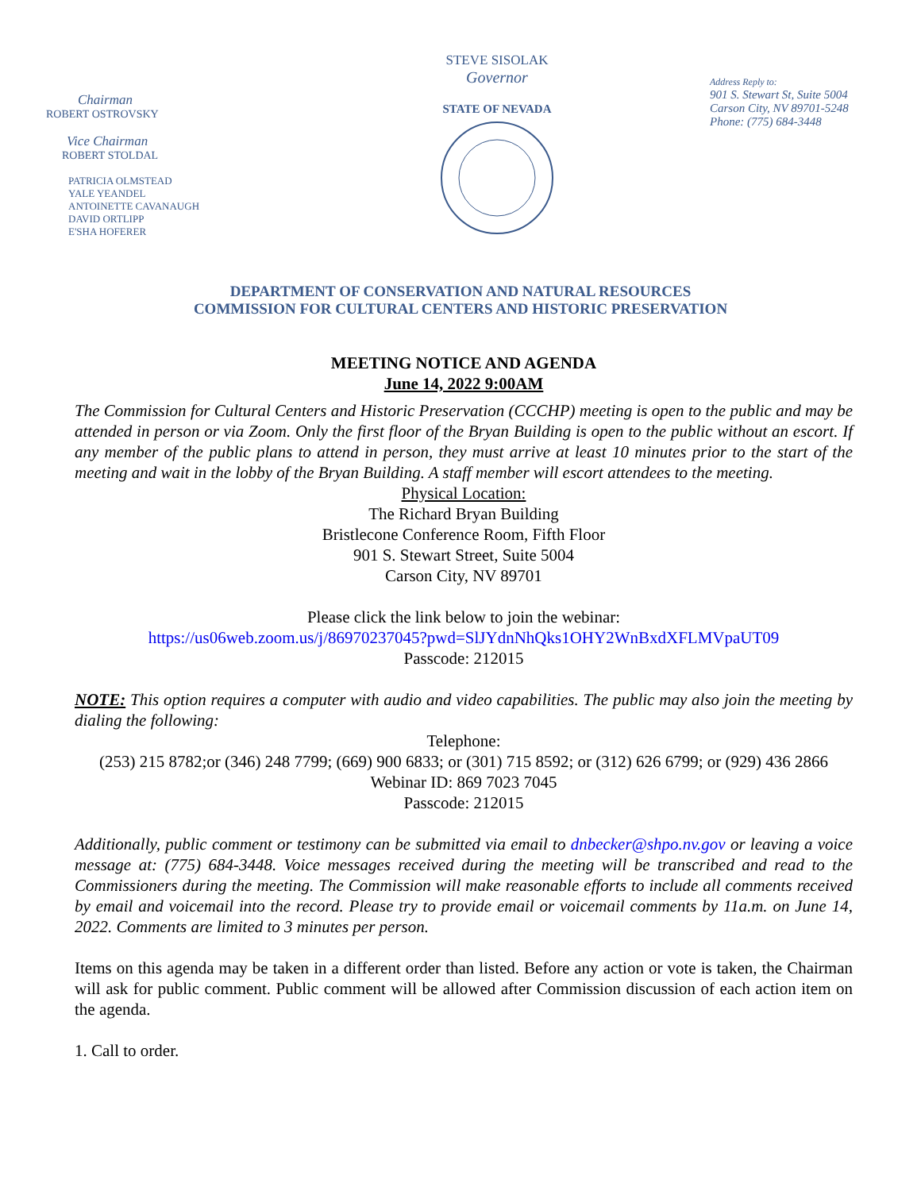Chairman
ROBERT OSTROVSKY
Vice Chairman
ROBERT STOLDAL
PATRICIA OLMSTEAD
YALE YEANDEL
ANTOINETTE CAVANAUGH
DAVID ORTLIPP
E'SHA HOFERER
STEVE SISOLAK
Governor
STATE OF NEVADA
Address Reply to:
901 S. Stewart St, Suite 5004
Carson City, NV 89701-5248
Phone: (775) 684-3448
DEPARTMENT OF CONSERVATION AND NATURAL RESOURCES
COMMISSION FOR CULTURAL CENTERS AND HISTORIC PRESERVATION
MEETING NOTICE AND AGENDA
June 14, 2022 9:00AM
The Commission for Cultural Centers and Historic Preservation (CCCHP) meeting is open to the public and may be attended in person or via Zoom. Only the first floor of the Bryan Building is open to the public without an escort. If any member of the public plans to attend in person, they must arrive at least 10 minutes prior to the start of the meeting and wait in the lobby of the Bryan Building. A staff member will escort attendees to the meeting.
Physical Location:
The Richard Bryan Building
Bristlecone Conference Room, Fifth Floor
901 S. Stewart Street, Suite 5004
Carson City, NV 89701
Please click the link below to join the webinar:
https://us06web.zoom.us/j/86970237045?pwd=SlJYdnNhQks1OHY2WnBxdXFLMVpaUT09
Passcode: 212015
NOTE: This option requires a computer with audio and video capabilities. The public may also join the meeting by dialing the following:
Telephone:
(253) 215 8782;or (346) 248 7799; (669) 900 6833; or (301) 715 8592; or (312) 626 6799; or (929) 436 2866
Webinar ID: 869 7023 7045
Passcode: 212015
Additionally, public comment or testimony can be submitted via email to dnbecker@shpo.nv.gov or leaving a voice message at: (775) 684-3448. Voice messages received during the meeting will be transcribed and read to the Commissioners during the meeting. The Commission will make reasonable efforts to include all comments received by email and voicemail into the record. Please try to provide email or voicemail comments by 11a.m. on June 14, 2022. Comments are limited to 3 minutes per person.
Items on this agenda may be taken in a different order than listed. Before any action or vote is taken, the Chairman will ask for public comment. Public comment will be allowed after Commission discussion of each action item on the agenda.
1. Call to order.